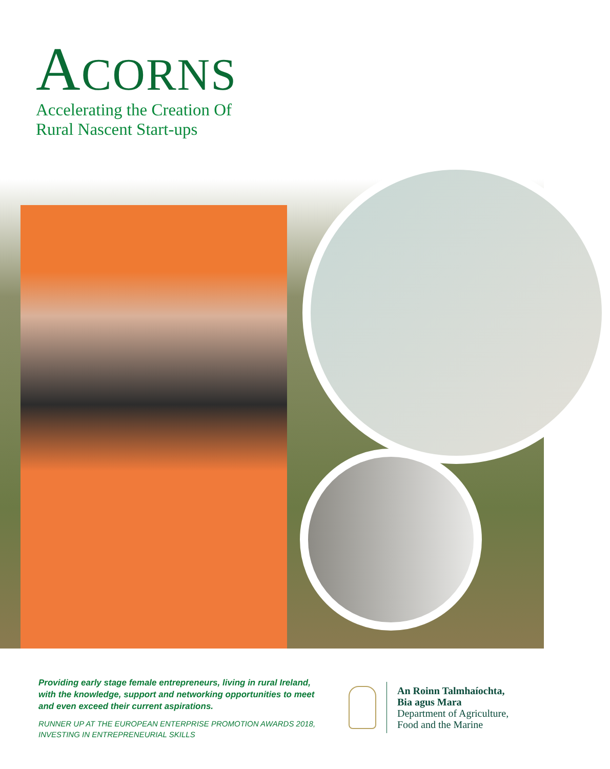ACORNS
Accelerating the Creation Of
Rural Nascent Start-ups
Providing early stage female entrepreneurs, living in rural Ireland, with the knowledge, support and networking opportunities to meet and even exceed their current aspirations.
RUNNER UP AT THE EUROPEAN ENTERPRISE PROMOTION AWARDS 2018, INVESTING IN ENTREPRENEURIAL SKILLS
An Roinn Talmhaíochta,
Bia agus Mara
Department of Agriculture,
Food and the Marine